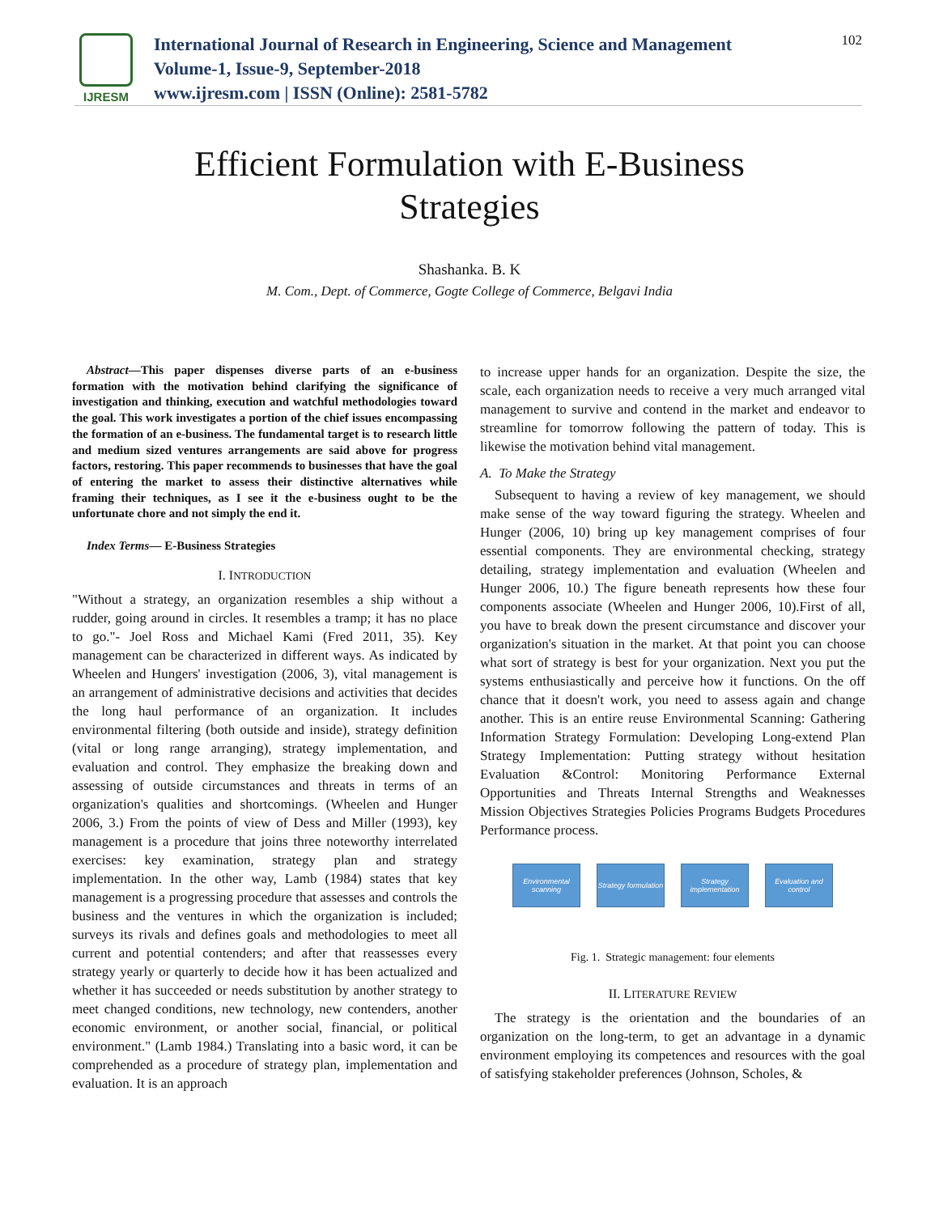IJRESM
International Journal of Research in Engineering, Science and Management
Volume-1, Issue-9, September-2018
www.ijresm.com | ISSN (Online): 2581-5782
102
Efficient Formulation with E-Business
Strategies
Shashanka. B. K
M. Com., Dept. of Commerce, Gogte College of Commerce, Belgavi India
Abstract—This paper dispenses diverse parts of an e-business formation with the motivation behind clarifying the significance of investigation and thinking, execution and watchful methodologies toward the goal. This work investigates a portion of the chief issues encompassing the formation of an e-business. The fundamental target is to research little and medium sized ventures arrangements are said above for progress factors, restoring. This paper recommends to businesses that have the goal of entering the market to assess their distinctive alternatives while framing their techniques, as I see it the e-business ought to be the unfortunate chore and not simply the end it.
Index Terms— E-Business Strategies
I. INTRODUCTION
"Without a strategy, an organization resembles a ship without a rudder, going around in circles. It resembles a tramp; it has no place to go."- Joel Ross and Michael Kami (Fred 2011, 35). Key management can be characterized in different ways. As indicated by Wheelen and Hungers' investigation (2006, 3), vital management is an arrangement of administrative decisions and activities that decides the long haul performance of an organization. It includes environmental filtering (both outside and inside), strategy definition (vital or long range arranging), strategy implementation, and evaluation and control. They emphasize the breaking down and assessing of outside circumstances and threats in terms of an organization's qualities and shortcomings. (Wheelen and Hunger 2006, 3.) From the points of view of Dess and Miller (1993), key management is a procedure that joins three noteworthy interrelated exercises: key examination, strategy plan and strategy implementation. In the other way, Lamb (1984) states that key management is a progressing procedure that assesses and controls the business and the ventures in which the organization is included; surveys its rivals and defines goals and methodologies to meet all current and potential contenders; and after that reassesses every strategy yearly or quarterly to decide how it has been actualized and whether it has succeeded or needs substitution by another strategy to meet changed conditions, new technology, new contenders, another economic environment, or another social, financial, or political environment." (Lamb 1984.) Translating into a basic word, it can be comprehended as a procedure of strategy plan, implementation and evaluation. It is an approach
to increase upper hands for an organization. Despite the size, the scale, each organization needs to receive a very much arranged vital management to survive and contend in the market and endeavor to streamline for tomorrow following the pattern of today. This is likewise the motivation behind vital management.
A. To Make the Strategy
Subsequent to having a review of key management, we should make sense of the way toward figuring the strategy. Wheelen and Hunger (2006, 10) bring up key management comprises of four essential components. They are environmental checking, strategy detailing, strategy implementation and evaluation (Wheelen and Hunger 2006, 10.) The figure beneath represents how these four components associate (Wheelen and Hunger 2006, 10).First of all, you have to break down the present circumstance and discover your organization's situation in the market. At that point you can choose what sort of strategy is best for your organization. Next you put the systems enthusiastically and perceive how it functions. On the off chance that it doesn't work, you need to assess again and change another. This is an entire reuse Environmental Scanning: Gathering Information Strategy Formulation: Developing Long-extend Plan Strategy Implementation: Putting strategy without hesitation Evaluation &Control: Monitoring Performance External Opportunities and Threats Internal Strengths and Weaknesses Mission Objectives Strategies Policies Programs Budgets Procedures Performance process.
Environmental scanning
Strategy formulation
Strategy implementation
Evaluation and control
Fig. 1. Strategic management: four elements
II. LITERATURE REVIEW
The strategy is the orientation and the boundaries of an organization on the long-term, to get an advantage in a dynamic environment employing its competences and resources with the goal of satisfying stakeholder preferences (Johnson, Scholes, &